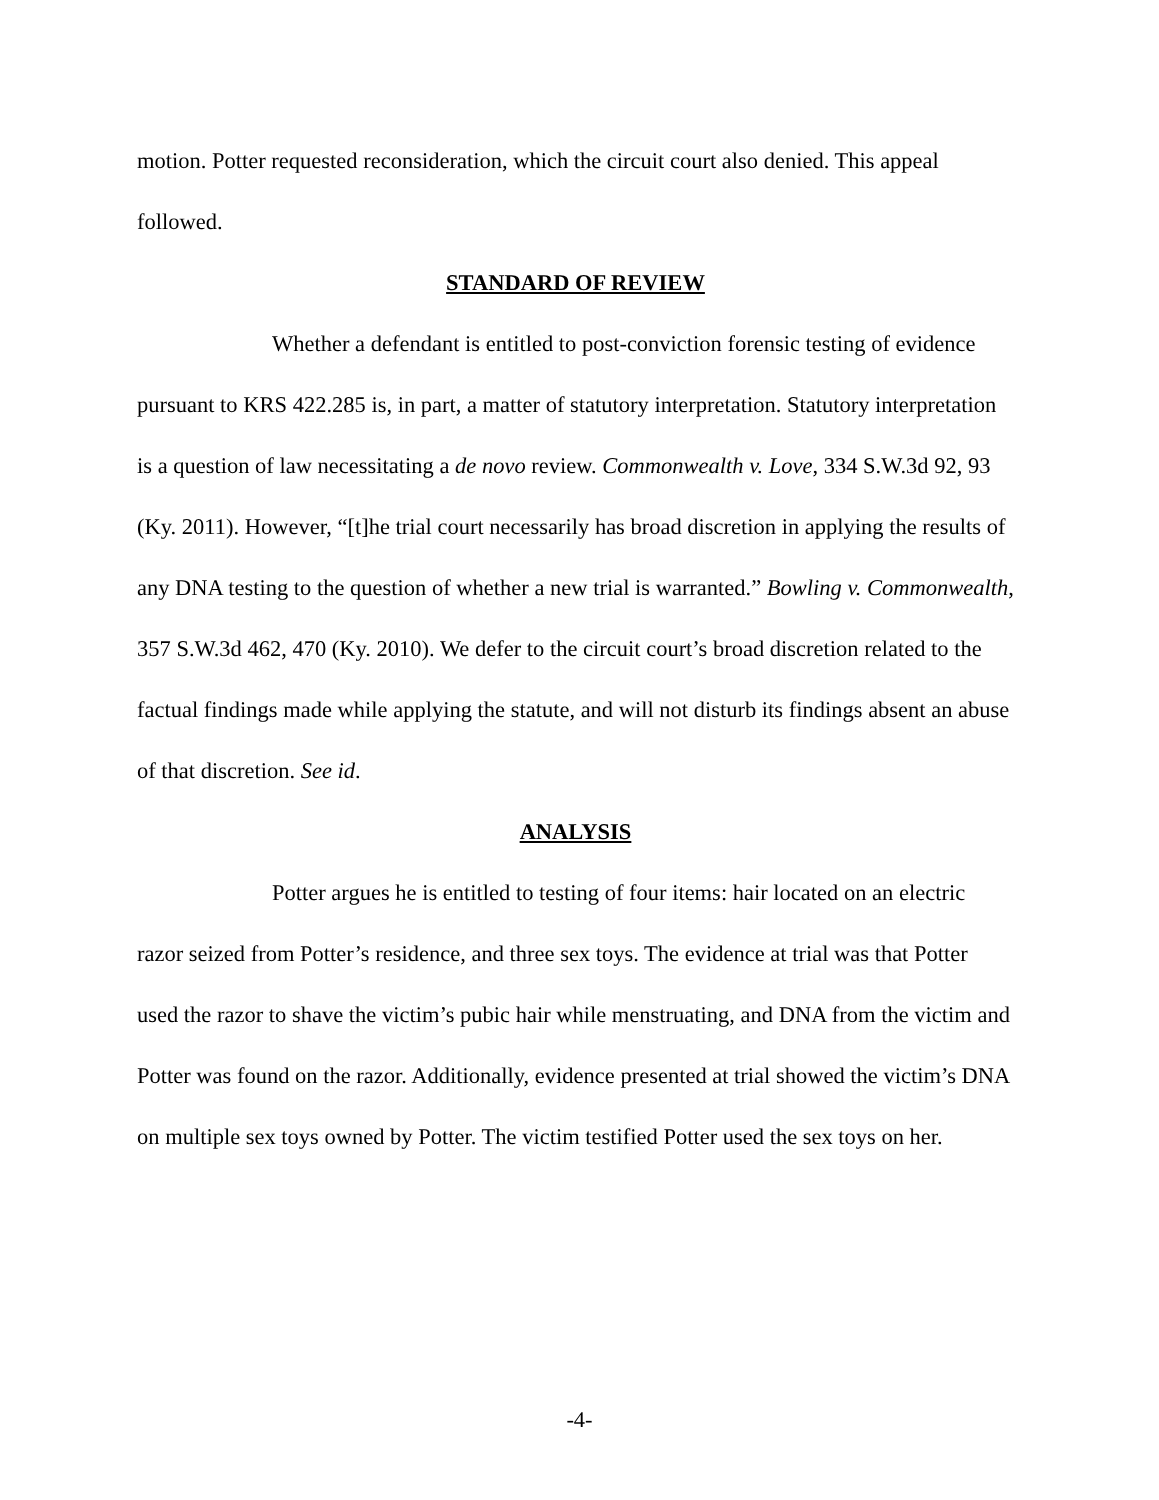motion. Potter requested reconsideration, which the circuit court also denied. This appeal followed.
STANDARD OF REVIEW
Whether a defendant is entitled to post-conviction forensic testing of evidence pursuant to KRS 422.285 is, in part, a matter of statutory interpretation. Statutory interpretation is a question of law necessitating a de novo review. Commonwealth v. Love, 334 S.W.3d 92, 93 (Ky. 2011). However, “[t]he trial court necessarily has broad discretion in applying the results of any DNA testing to the question of whether a new trial is warranted.” Bowling v. Commonwealth, 357 S.W.3d 462, 470 (Ky. 2010). We defer to the circuit court’s broad discretion related to the factual findings made while applying the statute, and will not disturb its findings absent an abuse of that discretion. See id.
ANALYSIS
Potter argues he is entitled to testing of four items: hair located on an electric razor seized from Potter’s residence, and three sex toys. The evidence at trial was that Potter used the razor to shave the victim’s pubic hair while menstruating, and DNA from the victim and Potter was found on the razor. Additionally, evidence presented at trial showed the victim’s DNA on multiple sex toys owned by Potter. The victim testified Potter used the sex toys on her.
-4-